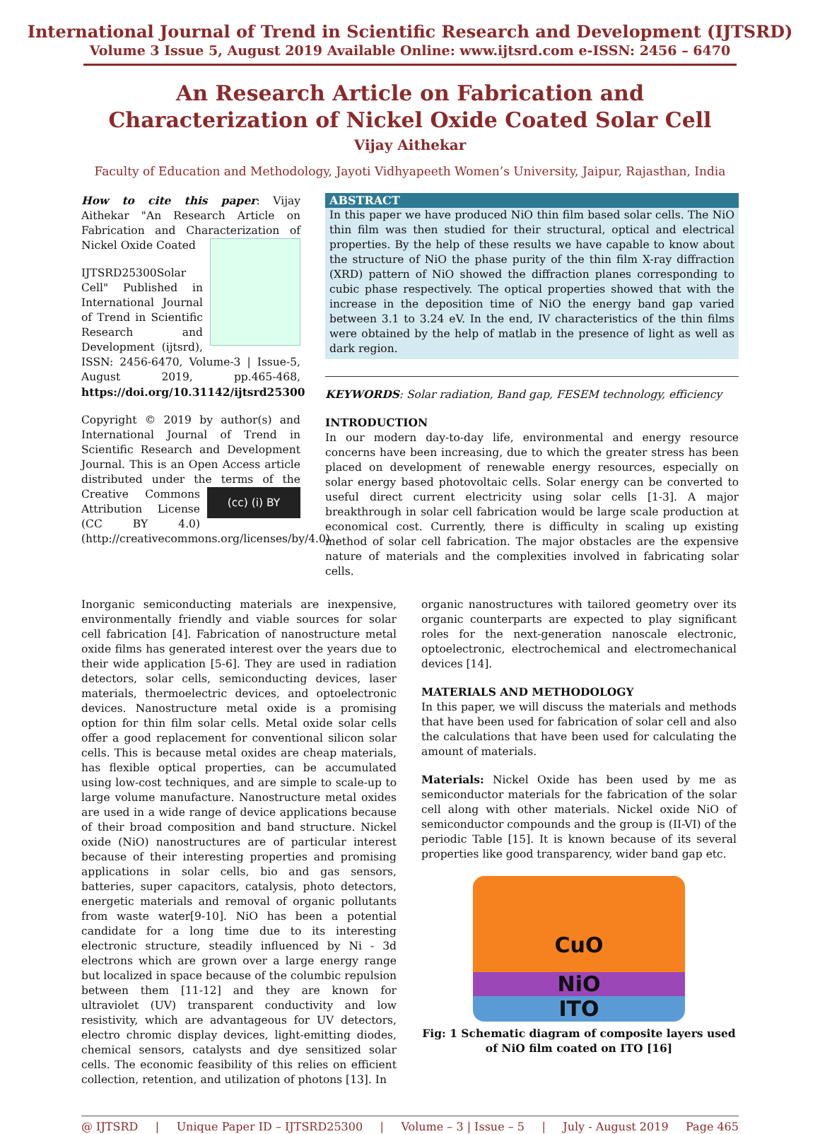International Journal of Trend in Scientific Research and Development (IJTSRD)
Volume 3 Issue 5, August 2019 Available Online: www.ijtsrd.com e-ISSN: 2456 – 6470
An Research Article on Fabrication and
Characterization of Nickel Oxide Coated Solar Cell
Vijay Aithekar
Faculty of Education and Methodology, Jayoti Vidhyapeeth Women’s University, Jaipur, Rajasthan, India
How to cite this paper: Vijay Aithekar "An Research Article on Fabrication and Characterization of Nickel Oxide Coated
IJTSRD25300 Solar Cell" Published in International Journal of Trend in Scientific Research and Development (ijtsrd), ISSN: 2456-6470, Volume-3 | Issue-5, August 2019, pp.465-468, https://doi.org/10.31142/ijtsrd25300
Copyright © 2019 by author(s) and International Journal of Trend in Scientific Research and Development Journal. This is an Open Access article distributed under the terms of (cc) (i) BY the Creative Commons Attribution License (CC BY 4.0) (http://creativecommons.org/licenses/by/4.0)
ABSTRACT
In this paper we have produced NiO thin film based solar cells. The NiO thin film was then studied for their structural, optical and electrical properties. By the help of these results we have capable to know about the structure of NiO the phase purity of the thin film X-ray diffraction (XRD) pattern of NiO showed the diffraction planes corresponding to cubic phase respectively. The optical properties showed that with the increase in the deposition time of NiO the energy band gap varied between 3.1 to 3.24 eV. In the end, IV characteristics of the thin films were obtained by the help of matlab in the presence of light as well as dark region.
KEYWORDS: Solar radiation, Band gap, FESEM technology, efficiency
INTRODUCTION
In our modern day-to-day life, environmental and energy resource concerns have been increasing, due to which the greater stress has been placed on development of renewable energy resources, especially on solar energy based photovoltaic cells. Solar energy can be converted to useful direct current electricity using solar cells [1-3]. A major breakthrough in solar cell fabrication would be large scale production at economical cost. Currently, there is difficulty in scaling up existing method of solar cell fabrication. The major obstacles are the expensive nature of materials and the complexities involved in fabricating solar cells.
Inorganic semiconducting materials are inexpensive, environmentally friendly and viable sources for solar cell fabrication [4]. Fabrication of nanostructure metal oxide films has generated interest over the years due to their wide application [5-6]. They are used in radiation detectors, solar cells, semiconducting devices, laser materials, thermoelectric devices, and optoelectronic devices. Nanostructure metal oxide is a promising option for thin film solar cells. Metal oxide solar cells offer a good replacement for conventional silicon solar cells. This is because metal oxides are cheap materials, has flexible optical properties, can be accumulated using low-cost techniques, and are simple to scale-up to large volume manufacture. Nanostructure metal oxides are used in a wide range of device applications because of their broad composition and band structure. Nickel oxide (NiO) nanostructures are of particular interest because of their interesting properties and promising applications in solar cells, bio and gas sensors, batteries, super capacitors, catalysis, photo detectors, energetic materials and removal of organic pollutants from waste water[9-10]. NiO has been a potential candidate for a long time due to its interesting electronic structure, steadily influenced by Ni - 3d electrons which are grown over a large energy range but localized in space because of the columbic repulsion between them [11-12] and they are known for ultraviolet (UV) transparent conductivity and low resistivity, which are advantageous for UV detectors, electro chromic display devices, light-emitting diodes, chemical sensors, catalysts and dye sensitized solar cells. The economic feasibility of this relies on efficient collection, retention, and utilization of photons [13]. In
organic nanostructures with tailored geometry over its organic counterparts are expected to play significant roles for the next-generation nanoscale electronic, optoelectronic, electrochemical and electromechanical devices [14].
MATERIALS AND METHODOLOGY
In this paper, we will discuss the materials and methods that have been used for fabrication of solar cell and also the calculations that have been used for calculating the amount of materials.
Materials: Nickel Oxide has been used by me as semiconductor materials for the fabrication of the solar cell along with other materials. Nickel oxide NiO of semiconductor compounds and the group is (II-VI) of the periodic Table [15]. It is known because of its several properties like good transparency, wider band gap etc.
CuO
NiO
ITO
Fig: 1 Schematic diagram of composite layers used of NiO film coated on ITO [16]
@ IJTSRD | Unique Paper ID – IJTSRD25300 | Volume – 3 | Issue – 5 | July - August 2019 Page 465